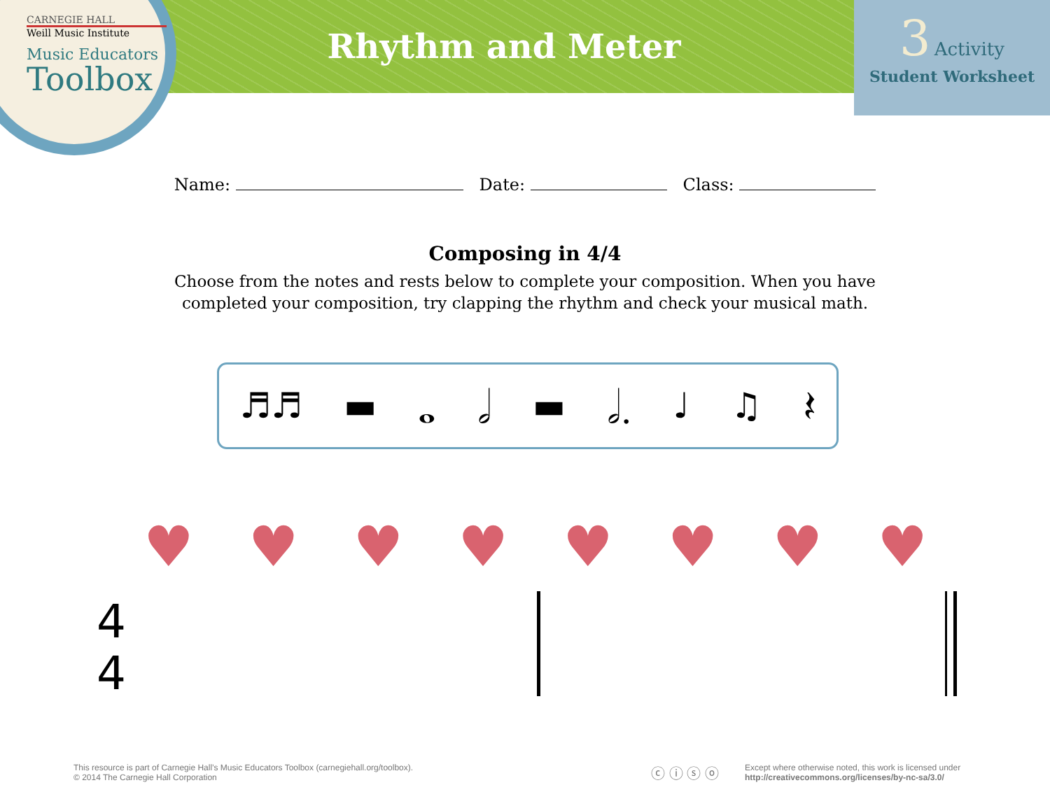CARNEGIE HALL
Weill Music Institute
Music Educators
Toolbox
Rhythm and Meter
3 Activity
Student Worksheet
Name: Date: Class:
Composing in 4/4
Choose from the notes and rests below to complete your composition. When you have completed your composition, try clapping the rhythm and check your musical math.
♬♬ ▬ 𝅝 𝅗𝅥 ▬ 𝅗𝅥. ♩ ♫ 𝄽
♥ ♥ ♥ ♥ ♥ ♥ ♥ ♥
4
4
This resource is part of Carnegie Hall’s Music Educators Toolbox (carnegiehall.org/toolbox).
© 2014 The Carnegie Hall Corporation
ⓒ ⓘ ⓢ ⓞ
Except where otherwise noted, this work is licensed under
http://creativecommons.org/licenses/by-nc-sa/3.0/